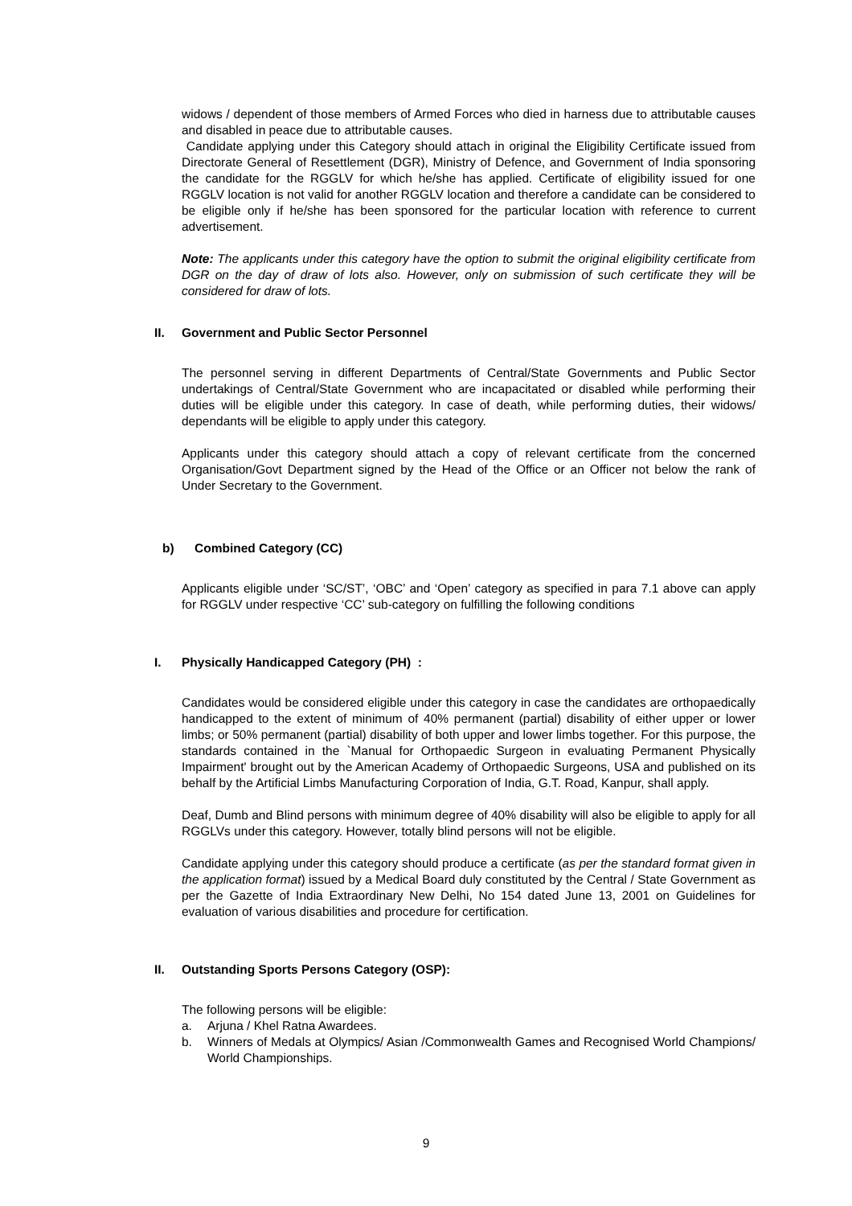widows / dependent of those members of Armed Forces who died in harness due to attributable causes and disabled in peace due to attributable causes.
Candidate applying under this Category should attach in original the Eligibility Certificate issued from Directorate General of Resettlement (DGR), Ministry of Defence, and Government of India sponsoring the candidate for the RGGLV for which he/she has applied. Certificate of eligibility issued for one RGGLV location is not valid for another RGGLV location and therefore a candidate can be considered to be eligible only if he/she has been sponsored for the particular location with reference to current advertisement.
Note: The applicants under this category have the option to submit the original eligibility certificate from DGR on the day of draw of lots also. However, only on submission of such certificate they will be considered for draw of lots.
II. Government and Public Sector Personnel
The personnel serving in different Departments of Central/State Governments and Public Sector undertakings of Central/State Government who are incapacitated or disabled while performing their duties will be eligible under this category. In case of death, while performing duties, their widows/ dependants will be eligible to apply under this category.
Applicants under this category should attach a copy of relevant certificate from the concerned Organisation/Govt Department signed by the Head of the Office or an Officer not below the rank of Under Secretary to the Government.
b) Combined Category (CC)
Applicants eligible under ‘SC/ST’, ‘OBC’ and ‘Open’ category as specified in para 7.1 above can apply for RGGLV under respective ‘CC’ sub-category on fulfilling the following conditions
I. Physically Handicapped Category (PH) :
Candidates would be considered eligible under this category in case the candidates are orthopaedically handicapped to the extent of minimum of 40% permanent (partial) disability of either upper or lower limbs; or 50% permanent (partial) disability of both upper and lower limbs together. For this purpose, the standards contained in the `Manual for Orthopaedic Surgeon in evaluating Permanent Physically Impairment' brought out by the American Academy of Orthopaedic Surgeons, USA and published on its behalf by the Artificial Limbs Manufacturing Corporation of India, G.T. Road, Kanpur, shall apply.
Deaf, Dumb and Blind persons with minimum degree of 40% disability will also be eligible to apply for all RGGLVs under this category. However, totally blind persons will not be eligible.
Candidate applying under this category should produce a certificate (as per the standard format given in the application format) issued by a Medical Board duly constituted by the Central / State Government as per the Gazette of India Extraordinary New Delhi, No 154 dated June 13, 2001 on Guidelines for evaluation of various disabilities and procedure for certification.
II. Outstanding Sports Persons Category (OSP):
The following persons will be eligible:
a. Arjuna / Khel Ratna Awardees.
b. Winners of Medals at Olympics/ Asian /Commonwealth Games and Recognised World Champions/ World Championships.
9